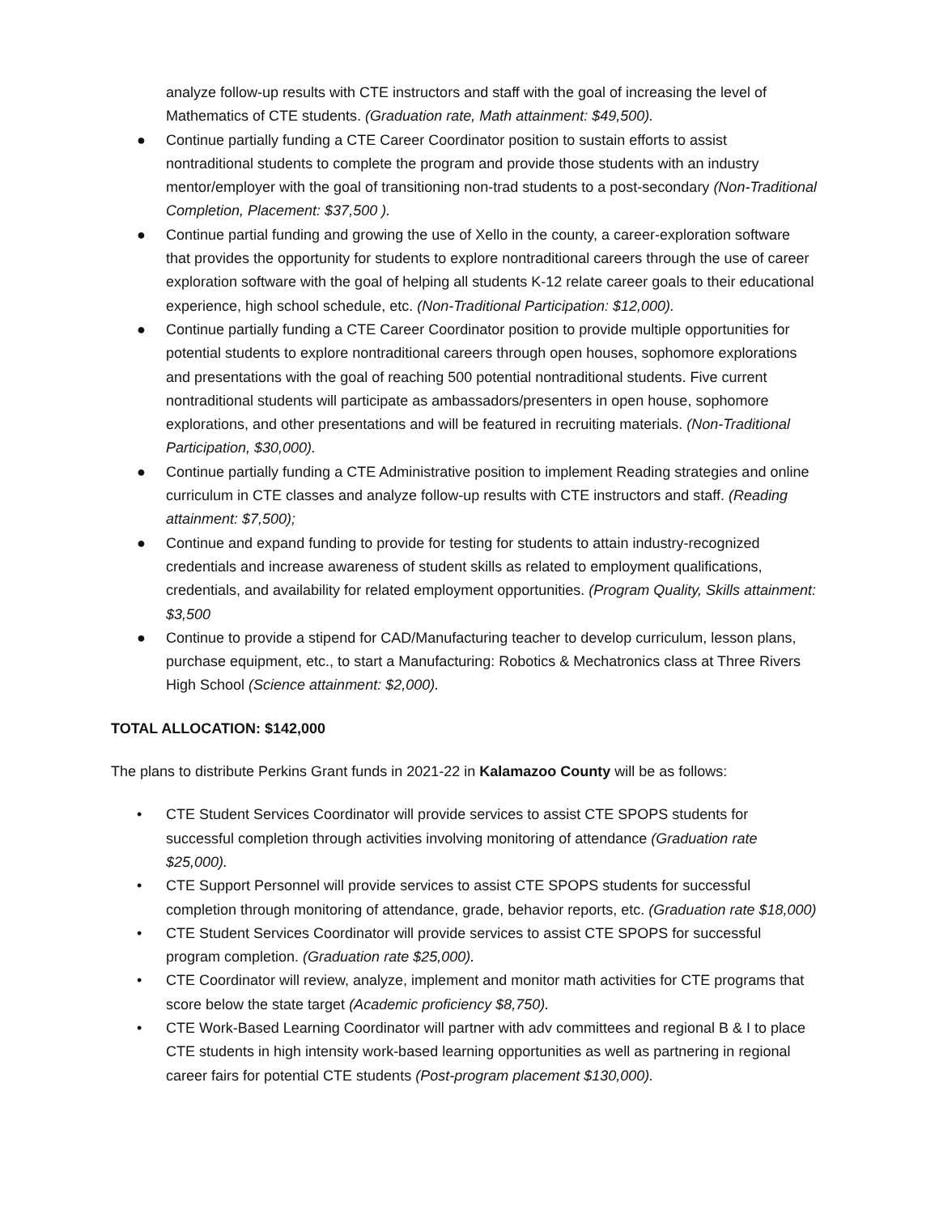analyze follow-up results with CTE instructors and staff with the goal of increasing the level of Mathematics of CTE students. (Graduation rate, Math attainment: $49,500).
● Continue partially funding a CTE Career Coordinator position to sustain efforts to assist nontraditional students to complete the program and provide those students with an industry mentor/employer with the goal of transitioning non-trad students to a post-secondary (Non-Traditional Completion, Placement: $37,500 ).
● Continue partial funding and growing the use of Xello in the county, a career-exploration software that provides the opportunity for students to explore nontraditional careers through the use of career exploration software with the goal of helping all students K-12 relate career goals to their educational experience, high school schedule, etc. (Non-Traditional Participation: $12,000).
● Continue partially funding a CTE Career Coordinator position to provide multiple opportunities for potential students to explore nontraditional careers through open houses, sophomore explorations and presentations with the goal of reaching 500 potential nontraditional students. Five current nontraditional students will participate as ambassadors/presenters in open house, sophomore explorations, and other presentations and will be featured in recruiting materials. (Non-Traditional Participation, $30,000).
● Continue partially funding a CTE Administrative position to implement Reading strategies and online curriculum in CTE classes and analyze follow-up results with CTE instructors and staff. (Reading attainment: $7,500);
● Continue and expand funding to provide for testing for students to attain industry-recognized credentials and increase awareness of student skills as related to employment qualifications, credentials, and availability for related employment opportunities. (Program Quality, Skills attainment: $3,500
● Continue to provide a stipend for CAD/Manufacturing teacher to develop curriculum, lesson plans, purchase equipment, etc., to start a Manufacturing: Robotics & Mechatronics class at Three Rivers High School (Science attainment: $2,000).
TOTAL ALLOCATION: $142,000
The plans to distribute Perkins Grant funds in 2021-22 in Kalamazoo County will be as follows:
• CTE Student Services Coordinator will provide services to assist CTE SPOPS students for successful completion through activities involving monitoring of attendance (Graduation rate $25,000).
• CTE Support Personnel will provide services to assist CTE SPOPS students for successful completion through monitoring of attendance, grade, behavior reports, etc. (Graduation rate $18,000)
• CTE Student Services Coordinator will provide services to assist CTE SPOPS for successful program completion. (Graduation rate $25,000).
• CTE Coordinator will review, analyze, implement and monitor math activities for CTE programs that score below the state target (Academic proficiency $8,750).
• CTE Work-Based Learning Coordinator will partner with adv committees and regional B & I to place CTE students in high intensity work-based learning opportunities as well as partnering in regional career fairs for potential CTE students (Post-program placement $130,000).